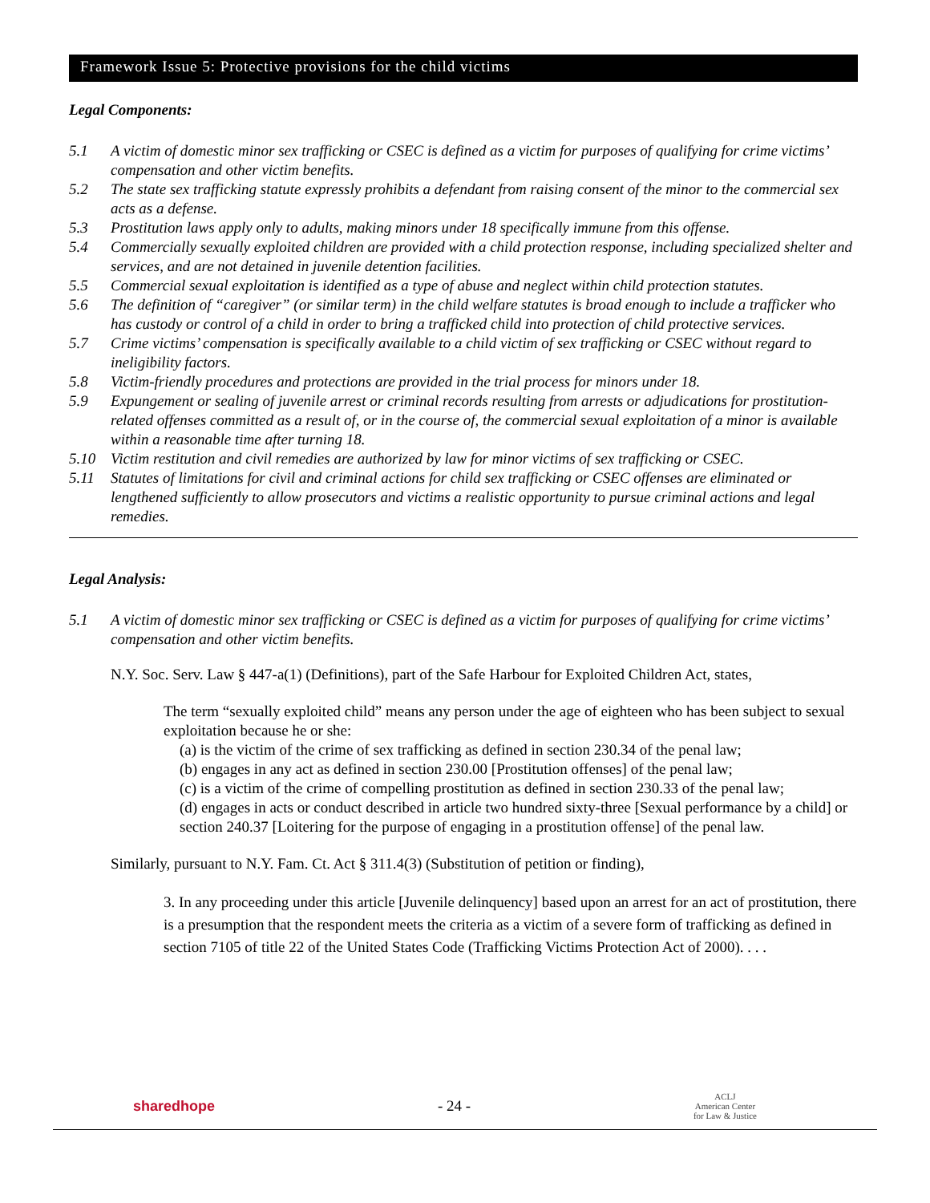Framework Issue 5: Protective provisions for the child victims
Legal Components:
5.1 A victim of domestic minor sex trafficking or CSEC is defined as a victim for purposes of qualifying for crime victims’ compensation and other victim benefits.
5.2 The state sex trafficking statute expressly prohibits a defendant from raising consent of the minor to the commercial sex acts as a defense.
5.3 Prostitution laws apply only to adults, making minors under 18 specifically immune from this offense.
5.4 Commercially sexually exploited children are provided with a child protection response, including specialized shelter and services, and are not detained in juvenile detention facilities.
5.5 Commercial sexual exploitation is identified as a type of abuse and neglect within child protection statutes.
5.6 The definition of “caregiver” (or similar term) in the child welfare statutes is broad enough to include a trafficker who has custody or control of a child in order to bring a trafficked child into protection of child protective services.
5.7 Crime victims’ compensation is specifically available to a child victim of sex trafficking or CSEC without regard to ineligibility factors.
5.8 Victim-friendly procedures and protections are provided in the trial process for minors under 18.
5.9 Expungement or sealing of juvenile arrest or criminal records resulting from arrests or adjudications for prostitution-related offenses committed as a result of, or in the course of, the commercial sexual exploitation of a minor is available within a reasonable time after turning 18.
5.10 Victim restitution and civil remedies are authorized by law for minor victims of sex trafficking or CSEC.
5.11 Statutes of limitations for civil and criminal actions for child sex trafficking or CSEC offenses are eliminated or lengthened sufficiently to allow prosecutors and victims a realistic opportunity to pursue criminal actions and legal remedies.
Legal Analysis:
5.1 A victim of domestic minor sex trafficking or CSEC is defined as a victim for purposes of qualifying for crime victims’ compensation and other victim benefits.
N.Y. Soc. Serv. Law § 447-a(1) (Definitions), part of the Safe Harbour for Exploited Children Act, states,
The term “sexually exploited child” means any person under the age of eighteen who has been subject to sexual exploitation because he or she:
(a) is the victim of the crime of sex trafficking as defined in section 230.34 of the penal law;
(b) engages in any act as defined in section 230.00 [Prostitution offenses] of the penal law;
(c) is a victim of the crime of compelling prostitution as defined in section 230.33 of the penal law;
(d) engages in acts or conduct described in article two hundred sixty-three [Sexual performance by a child] or section 240.37 [Loitering for the purpose of engaging in a prostitution offense] of the penal law.
Similarly, pursuant to N.Y. Fam. Ct. Act § 311.4(3) (Substitution of petition or finding),
3. In any proceeding under this article [Juvenile delinquency] based upon an arrest for an act of prostitution, there is a presumption that the respondent meets the criteria as a victim of a severe form of trafficking as defined in section 7105 of title 22 of the United States Code (Trafficking Victims Protection Act of 2000). . . .
sharedhope - 24 - ACLJ
American Center
for Law & Justice